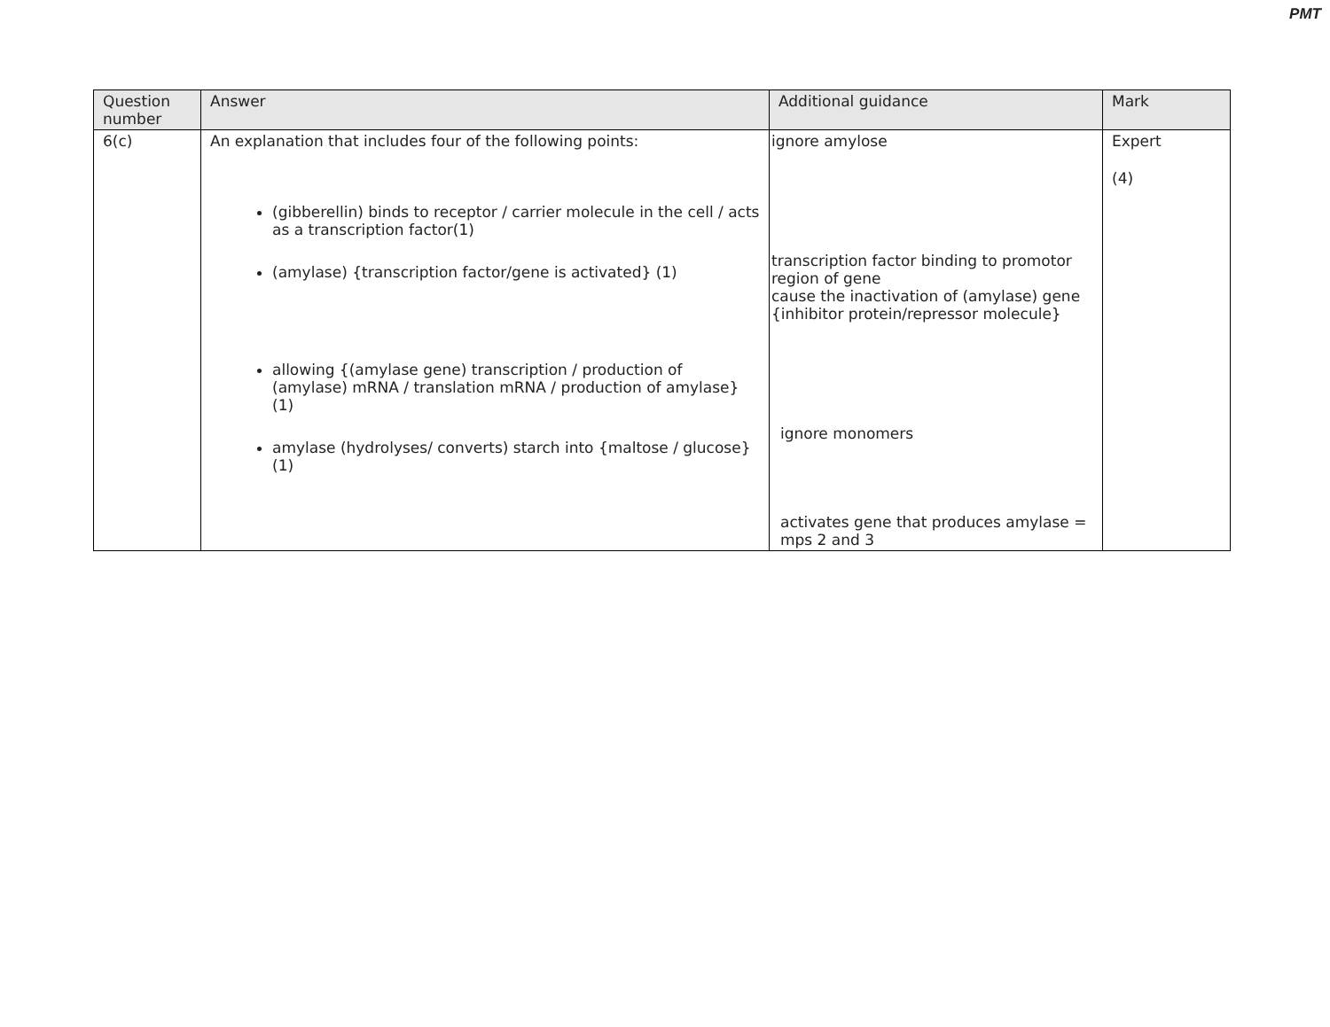PMT
| Question number | Answer | Additional guidance | Mark |
| --- | --- | --- | --- |
| 6(c) | An explanation that includes four of the following points: (gibberellin) binds to receptor / carrier molecule in the cell / acts as a transcription factor(1) (amylase) {transcription factor/gene is activated} (1) allowing {(amylase gene) transcription / production of (amylase) mRNA / translation mRNA / production of amylase} (1) amylase (hydrolyses/ converts) starch into {maltose / glucose} (1) | ignore amylose transcription factor binding to promotor region of gene cause the inactivation of (amylase) gene {inhibitor protein/repressor molecule} ignore monomers activates gene that produces amylase = mps 2 and 3 | Expert (4) |